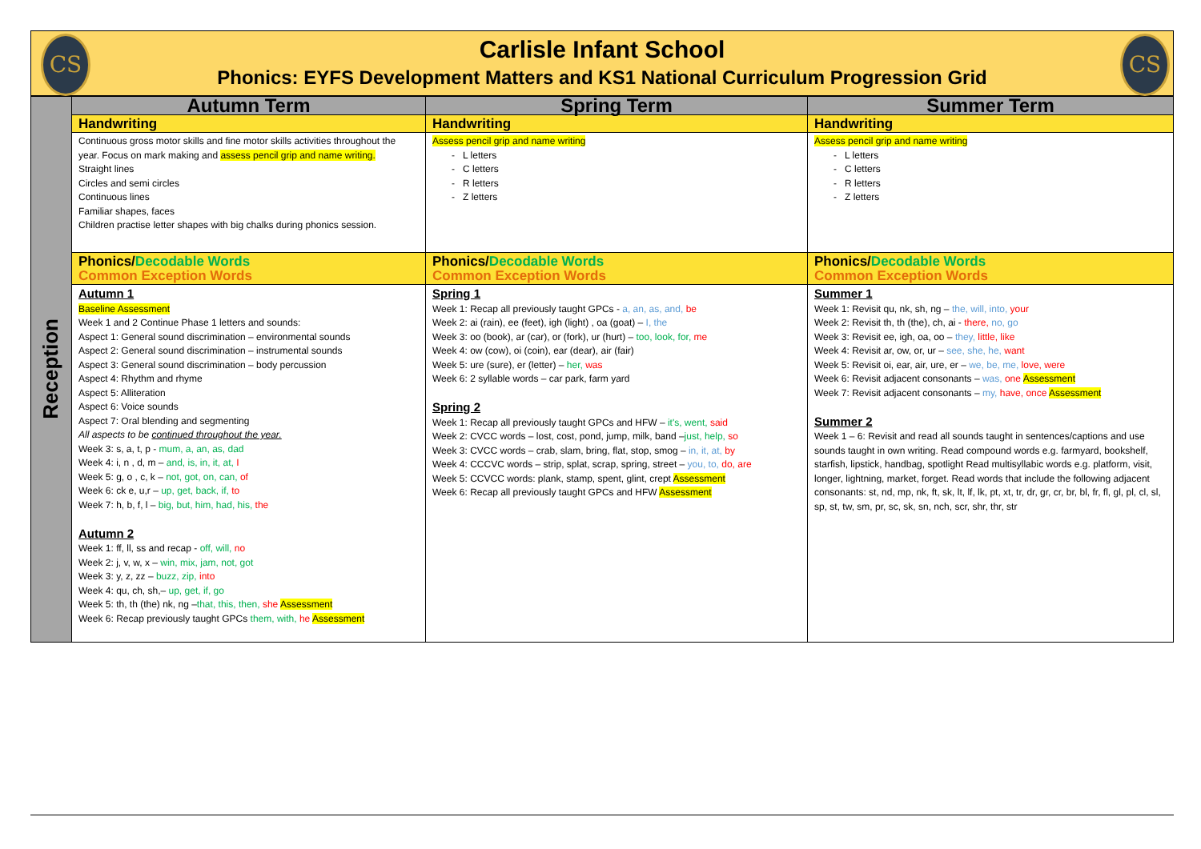CS CS
Carlisle Infant School
Phonics: EYFS Development Matters and KS1 National Curriculum Progression Grid
| Reception | Autumn Term | Spring Term | Summer Term |
| | Handwriting | Handwriting | Handwriting |
| | Continuous gross motor skills and fine motor skills activities throughout the year. Focus on mark making and assess pencil grip and name writing. Straight lines Circles and semi circles Continuous lines Familiar shapes, faces Children practise letter shapes with big chalks during phonics session. | Assess pencil grip and name writing - L letters - C letters - R letters - Z letters | Assess pencil grip and name writing - L letters - C letters - R letters - Z letters |
| | Phonics/ Decodable Words Common Exception Words | Phonics/ Decodable Words Common Exception Words | Phonics/ Decodable Words Common Exception Words |
| | Autumn 1 Baseline Assessment Week 1 and 2 Continue Phase 1 letters and sounds: Aspect 1: General sound discrimination – environmental sounds Aspect 2: General sound discrimination – instrumental sounds Aspect 3: General sound discrimination – body percussion Aspect 4: Rhythm and rhyme Aspect 5: Alliteration Aspect 6: Voice sounds Aspect 7: Oral blending and segmenting All aspects to be continued throughout the year. Week 3: s, a, t, p - mum, a, an, as, dad Week 4: i, n , d, m – and, is, in, it, at, I Week 5: g, o , c, k – not, got, on, can, of Week 6: ck e, u,r – up, get, back, if, to Week 7: h, b, f, l – big, but, him, had, his, the Autumn 2 Week 1: ff, ll, ss and recap - off, will, no Week 2: j, v, w, x – win, mix, jam, not, got Week 3: y, z, zz – buzz, zip, into Week 4: qu, ch, sh,– up, get, if, go Week 5: th, th (the) nk, ng – that, this, then, she Assessment Week 6: Recap previously taught GPCs them, with, he Assessment | Spring 1 Week 1: Recap all previously taught GPCs - a, an, as, and, be Week 2: ai (rain), ee (feet), igh (light) , oa (goat) – I, the Week 3: oo (book), ar (car), or (fork), ur (hurt) – too, look, for, me Week 4: ow (cow), oi (coin), ear (dear), air (fair) Week 5: ure (sure), er (letter) – her, was Week 6: 2 syllable words – car park, farm yard Spring 2 Week 1: Recap all previously taught GPCs and HFW – it's, went, said Week 2: CVCC words – lost, cost, pond, jump, milk, band – just, help, so Week 3: CVCC words – crab, slam, bring, flat, stop, smog – in, it, at, by Week 4: CCCVC words – strip, splat, scrap, spring, street – you, to, do, are Week 5: CCVCC words: plank, stamp, spent, glint, crept Assessment Week 6: Recap all previously taught GPCs and HFW Assessment | Summer 1 Week 1: Revisit qu, nk, sh, ng – the, will, into, your Week 2: Revisit th, th (the), ch, ai - there, no, go Week 3: Revisit ee, igh, oa, oo – they, little, like Week 4: Revisit ar, ow, or, ur – see, she, he, want Week 5: Revisit oi, ear, air, ure, er – we, be, me, love, were Week 6: Revisit adjacent consonants – was, one Assessment Week 7: Revisit adjacent consonants – my, have, once Assessment Summer 2 Week 1 – 6: Revisit and read all sounds taught in sentences/captions and use sounds taught in own writing. Read compound words e.g. farmyard, bookshelf, starfish, lipstick, handbag, spotlight Read multisyllabic words e.g. platform, visit, longer, lightning, market, forget. Read words that include the following adjacent consonants: st, nd, mp, nk, ft, sk, lt, lf, lk, pt, xt, tr, dr, gr, cr, br, bl, fr, fl, gl, pl, cl, sl, sp, st, tw, sm, pr, sc, sk, sn, nch, scr, shr, thr, str |